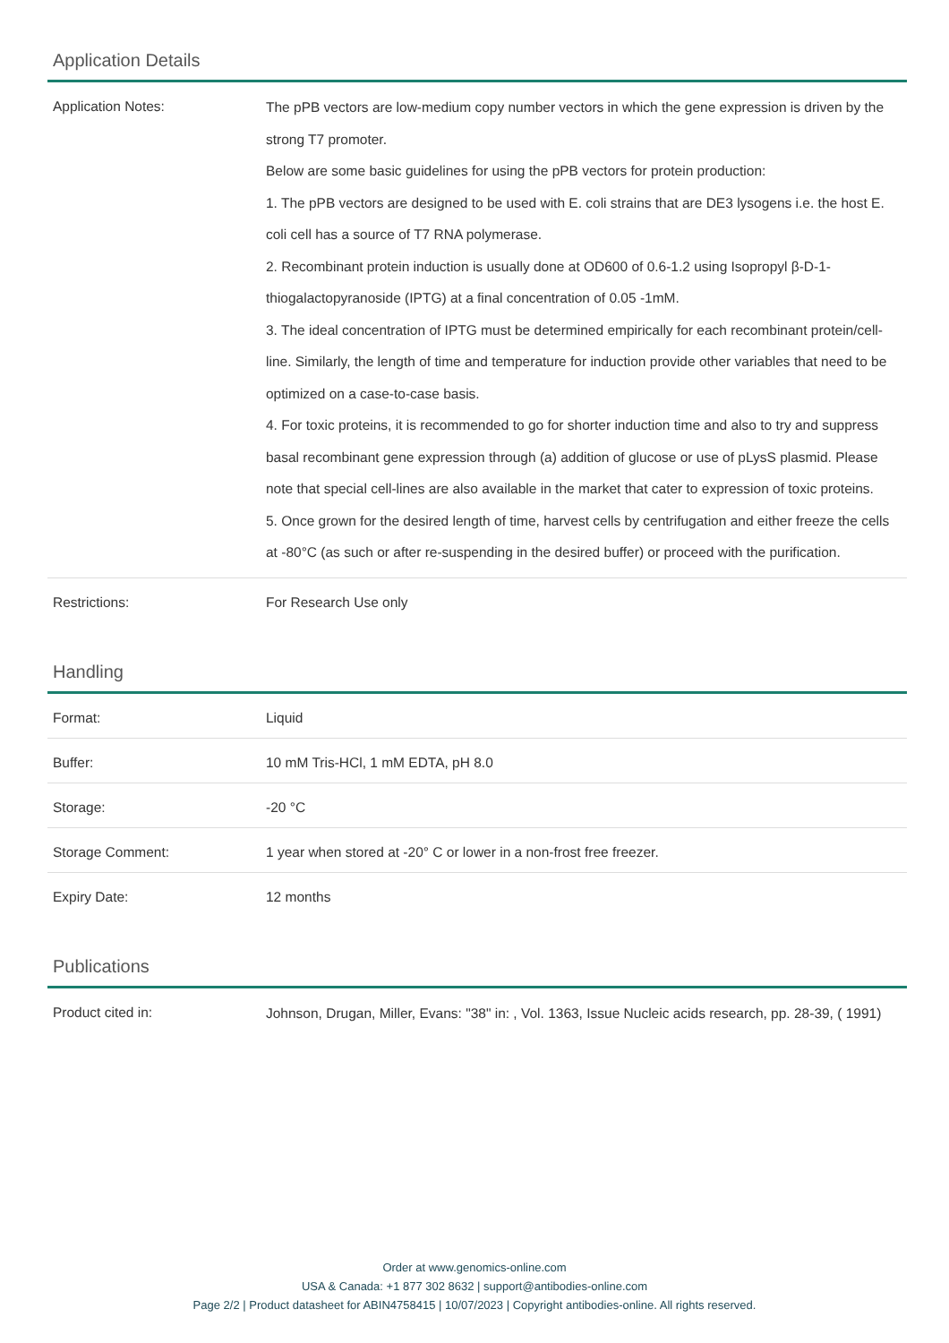Application Details
| Application Notes: | The pPB vectors are low-medium copy number vectors in which the gene expression is driven by the strong T7 promoter. Below are some basic guidelines for using the pPB vectors for protein production: 1. The pPB vectors are designed to be used with E. coli strains that are DE3 lysogens i.e. the host E. coli cell has a source of T7 RNA polymerase. 2. Recombinant protein induction is usually done at OD600 of 0.6-1.2 using Isopropyl β-D-1-thiogalactopyranoside (IPTG) at a final concentration of 0.05 -1mM. 3. The ideal concentration of IPTG must be determined empirically for each recombinant protein/cell-line. Similarly, the length of time and temperature for induction provide other variables that need to be optimized on a case-to-case basis. 4. For toxic proteins, it is recommended to go for shorter induction time and also to try and suppress basal recombinant gene expression through (a) addition of glucose or use of pLysS plasmid. Please note that special cell-lines are also available in the market that cater to expression of toxic proteins. 5. Once grown for the desired length of time, harvest cells by centrifugation and either freeze the cells at -80°C (as such or after re-suspending in the desired buffer) or proceed with the purification. |
| Restrictions: | For Research Use only |
Handling
| Format: | Liquid |
| Buffer: | 10 mM Tris-HCl, 1 mM EDTA, pH 8.0 |
| Storage: | -20 °C |
| Storage Comment: | 1 year when stored at -20° C or lower in a non-frost free freezer. |
| Expiry Date: | 12 months |
Publications
| Product cited in: | Johnson, Drugan, Miller, Evans: "38" in: , Vol. 1363, Issue Nucleic acids research, pp. 28-39, ( 1991) |
Order at www.genomics-online.com
USA & Canada: +1 877 302 8632 | support@antibodies-online.com
Page 2/2 | Product datasheet for ABIN4758415 | 10/07/2023 | Copyright antibodies-online. All rights reserved.